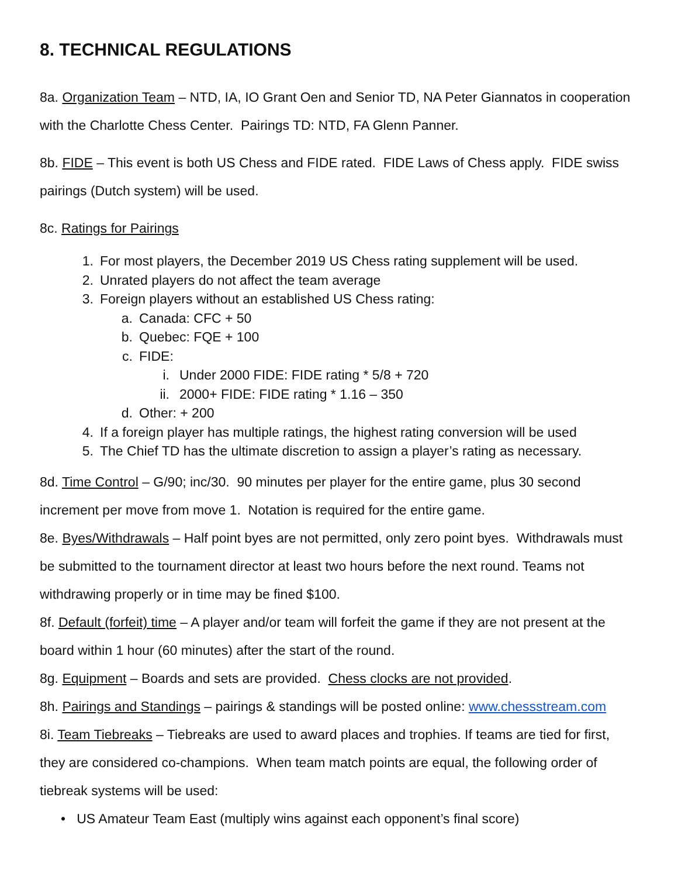8. TECHNICAL REGULATIONS
8a. Organization Team – NTD, IA, IO Grant Oen and Senior TD, NA Peter Giannatos in cooperation with the Charlotte Chess Center. Pairings TD: NTD, FA Glenn Panner.
8b. FIDE – This event is both US Chess and FIDE rated. FIDE Laws of Chess apply. FIDE swiss pairings (Dutch system) will be used.
8c. Ratings for Pairings
1. For most players, the December 2019 US Chess rating supplement will be used.
2. Unrated players do not affect the team average
3. Foreign players without an established US Chess rating:
a. Canada: CFC + 50
b. Quebec: FQE + 100
c. FIDE:
i. Under 2000 FIDE: FIDE rating * 5/8 + 720
ii. 2000+ FIDE: FIDE rating * 1.16 – 350
d. Other: + 200
4. If a foreign player has multiple ratings, the highest rating conversion will be used
5. The Chief TD has the ultimate discretion to assign a player’s rating as necessary.
8d. Time Control – G/90; inc/30. 90 minutes per player for the entire game, plus 30 second increment per move from move 1. Notation is required for the entire game.
8e. Byes/Withdrawals – Half point byes are not permitted, only zero point byes. Withdrawals must be submitted to the tournament director at least two hours before the next round. Teams not withdrawing properly or in time may be fined $100.
8f. Default (forfeit) time – A player and/or team will forfeit the game if they are not present at the board within 1 hour (60 minutes) after the start of the round.
8g. Equipment – Boards and sets are provided. Chess clocks are not provided.
8h. Pairings and Standings – pairings & standings will be posted online: www.chessstream.com
8i. Team Tiebreaks – Tiebreaks are used to award places and trophies. If teams are tied for first, they are considered co-champions. When team match points are equal, the following order of tiebreak systems will be used:
• US Amateur Team East (multiply wins against each opponent’s final score)